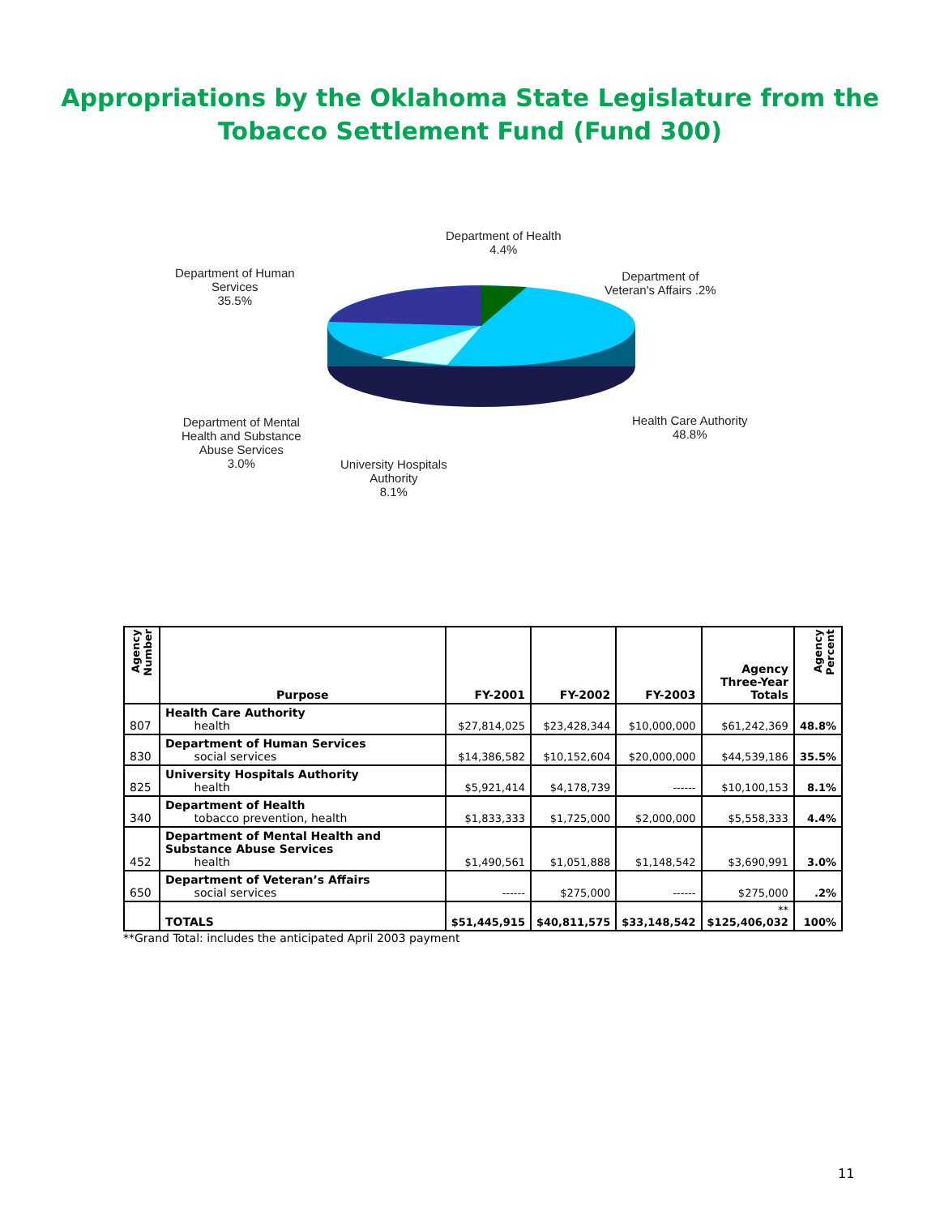Appropriations by the Oklahoma State Legislature from the
Tobacco Settlement Fund (Fund 300)
Department of Health
4.4%
Department of
Veteran's Affairs .2%
Department of Human
Services
35.5%
Health Care Authority
48.8%
Department of Mental
Health and Substance
Abuse Services
3.0%
University Hospitals
Authority
8.1%
| Agency Number | Purpose | FY-2001 | FY-2002 | FY-2003 | Agency Three-Year Totals | Agency Percent |
| --- | --- | --- | --- | --- | --- | --- |
| 807 | Health Care Authority health | $27,814,025 | $23,428,344 | $10,000,000 | $61,242,369 | 48.8% |
| 830 | Department of Human Services social services | $14,386,582 | $10,152,604 | $20,000,000 | $44,539,186 | 35.5% |
| 825 | University Hospitals Authority health | $5,921,414 | $4,178,739 | ------ | $10,100,153 | 8.1% |
| 340 | Department of Health tobacco prevention, health | $1,833,333 | $1,725,000 | $2,000,000 | $5,558,333 | 4.4% |
| 452 | Department of Mental Health and Substance Abuse Services health | $1,490,561 | $1,051,888 | $1,148,542 | $3,690,991 | 3.0% |
| 650 | Department of Veteran’s Affairs social services | ------ | $275,000 | ------ | $275,000 | .2% |
| | TOTALS | $51,445,915 | $40,811,575 | $33,148,542 | ** $125,406,032 | 100% |
**Grand Total: includes the anticipated April 2003 payment
11